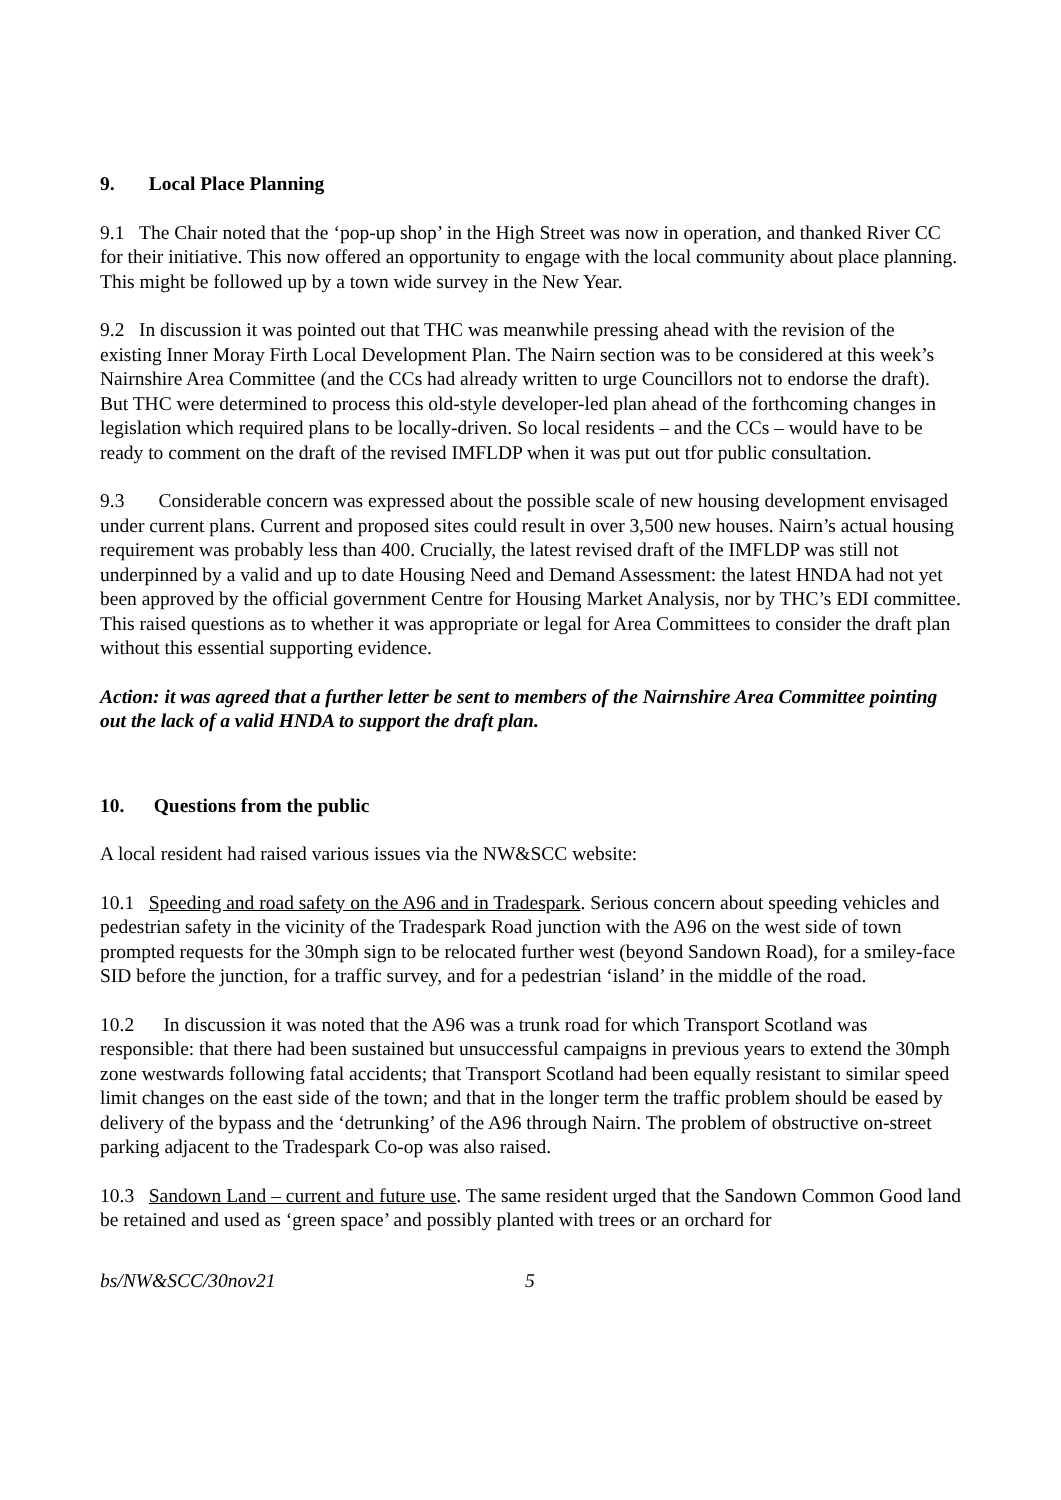9. Local Place Planning
9.1 The Chair noted that the ‘pop-up shop’ in the High Street was now in operation, and thanked River CC for their initiative. This now offered an opportunity to engage with the local community about place planning. This might be followed up by a town wide survey in the New Year.
9.2 In discussion it was pointed out that THC was meanwhile pressing ahead with the revision of the existing Inner Moray Firth Local Development Plan. The Nairn section was to be considered at this week’s Nairnshire Area Committee (and the CCs had already written to urge Councillors not to endorse the draft). But THC were determined to process this old-style developer-led plan ahead of the forthcoming changes in legislation which required plans to be locally-driven. So local residents – and the CCs – would have to be ready to comment on the draft of the revised IMFLDP when it was put out tfor public consultation.
9.3 Considerable concern was expressed about the possible scale of new housing development envisaged under current plans. Current and proposed sites could result in over 3,500 new houses. Nairn’s actual housing requirement was probably less than 400. Crucially, the latest revised draft of the IMFLDP was still not underpinned by a valid and up to date Housing Need and Demand Assessment: the latest HNDA had not yet been approved by the official government Centre for Housing Market Analysis, nor by THC’s EDI committee. This raised questions as to whether it was appropriate or legal for Area Committees to consider the draft plan without this essential supporting evidence.
Action: it was agreed that a further letter be sent to members of the Nairnshire Area Committee pointing out the lack of a valid HNDA to support the draft plan.
10. Questions from the public
A local resident had raised various issues via the NW&SCC website:
10.1 Speeding and road safety on the A96 and in Tradespark. Serious concern about speeding vehicles and pedestrian safety in the vicinity of the Tradespark Road junction with the A96 on the west side of town prompted requests for the 30mph sign to be relocated further west (beyond Sandown Road), for a smiley-face SID before the junction, for a traffic survey, and for a pedestrian ‘island’ in the middle of the road.
10.2 In discussion it was noted that the A96 was a trunk road for which Transport Scotland was responsible: that there had been sustained but unsuccessful campaigns in previous years to extend the 30mph zone westwards following fatal accidents; that Transport Scotland had been equally resistant to similar speed limit changes on the east side of the town; and that in the longer term the traffic problem should be eased by delivery of the bypass and the ‘detrunking’ of the A96 through Nairn. The problem of obstructive on-street parking adjacent to the Tradespark Co-op was also raised.
10.3 Sandown Land – current and future use. The same resident urged that the Sandown Common Good land be retained and used as ‘green space’ and possibly planted with trees or an orchard for
bs/NW&SCC/30nov21 5